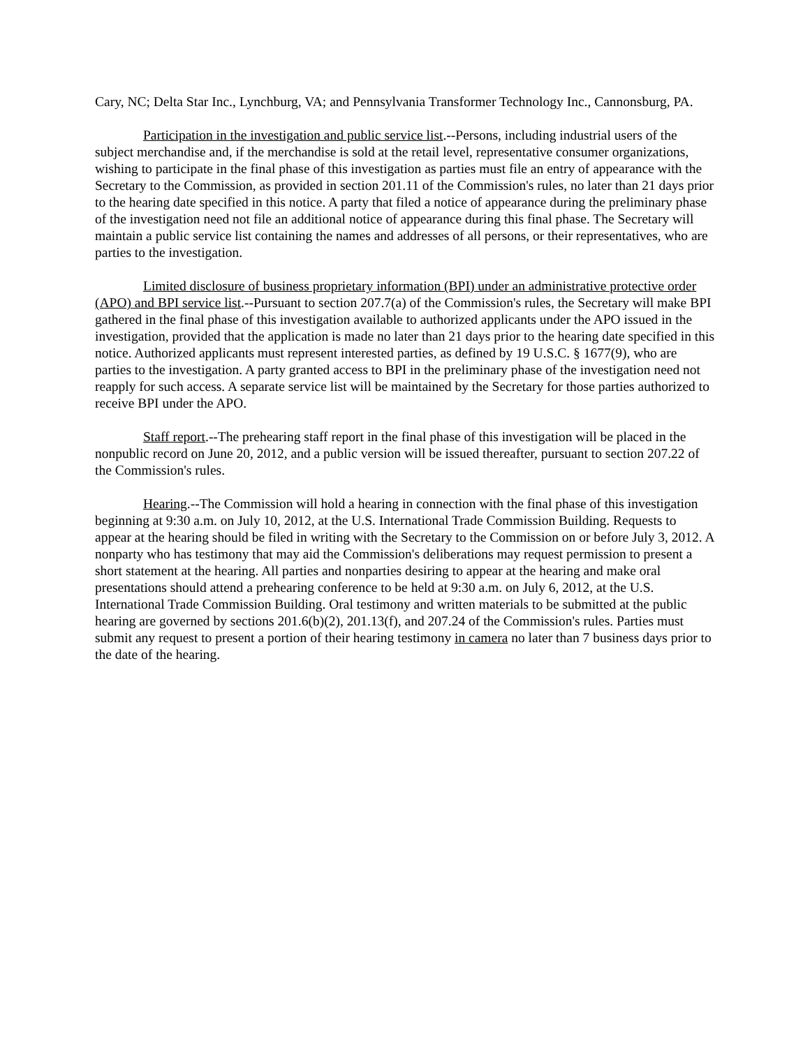Cary, NC; Delta Star Inc., Lynchburg, VA; and Pennsylvania Transformer Technology Inc., Cannonsburg, PA.
Participation in the investigation and public service list.--Persons, including industrial users of the subject merchandise and, if the merchandise is sold at the retail level, representative consumer organizations, wishing to participate in the final phase of this investigation as parties must file an entry of appearance with the Secretary to the Commission, as provided in section 201.11 of the Commission's rules, no later than 21 days prior to the hearing date specified in this notice. A party that filed a notice of appearance during the preliminary phase of the investigation need not file an additional notice of appearance during this final phase. The Secretary will maintain a public service list containing the names and addresses of all persons, or their representatives, who are parties to the investigation.
Limited disclosure of business proprietary information (BPI) under an administrative protective order (APO) and BPI service list.--Pursuant to section 207.7(a) of the Commission's rules, the Secretary will make BPI gathered in the final phase of this investigation available to authorized applicants under the APO issued in the investigation, provided that the application is made no later than 21 days prior to the hearing date specified in this notice. Authorized applicants must represent interested parties, as defined by 19 U.S.C. § 1677(9), who are parties to the investigation. A party granted access to BPI in the preliminary phase of the investigation need not reapply for such access. A separate service list will be maintained by the Secretary for those parties authorized to receive BPI under the APO.
Staff report.--The prehearing staff report in the final phase of this investigation will be placed in the nonpublic record on June 20, 2012, and a public version will be issued thereafter, pursuant to section 207.22 of the Commission's rules.
Hearing.--The Commission will hold a hearing in connection with the final phase of this investigation beginning at 9:30 a.m. on July 10, 2012, at the U.S. International Trade Commission Building. Requests to appear at the hearing should be filed in writing with the Secretary to the Commission on or before July 3, 2012. A nonparty who has testimony that may aid the Commission's deliberations may request permission to present a short statement at the hearing. All parties and nonparties desiring to appear at the hearing and make oral presentations should attend a prehearing conference to be held at 9:30 a.m. on July 6, 2012, at the U.S. International Trade Commission Building. Oral testimony and written materials to be submitted at the public hearing are governed by sections 201.6(b)(2), 201.13(f), and 207.24 of the Commission's rules. Parties must submit any request to present a portion of their hearing testimony in camera no later than 7 business days prior to the date of the hearing.